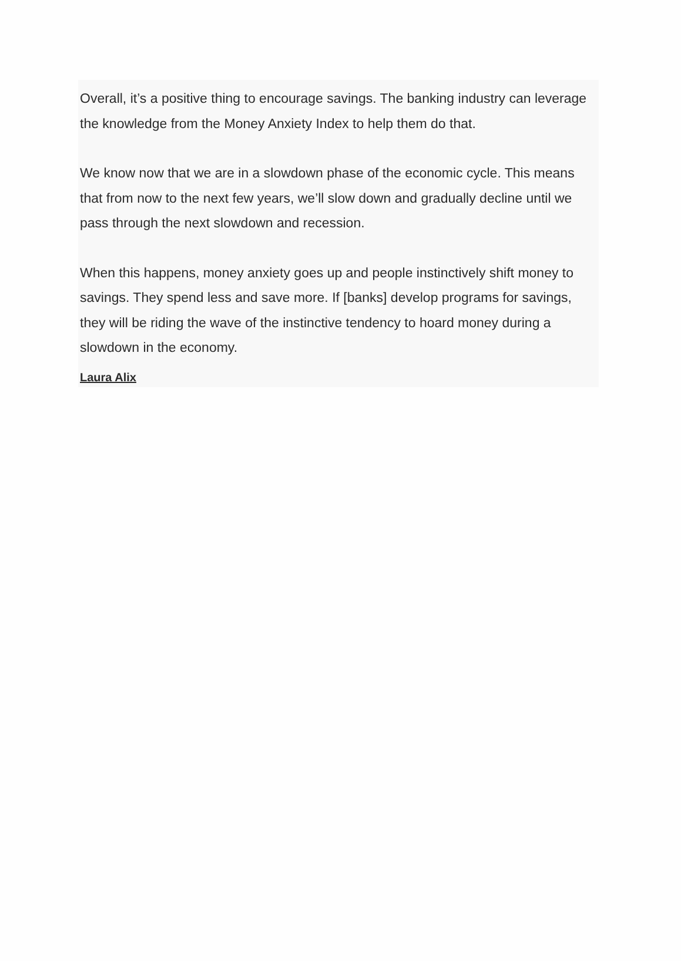Overall, it’s a positive thing to encourage savings. The banking industry can leverage the knowledge from the Money Anxiety Index to help them do that.
We know now that we are in a slowdown phase of the economic cycle. This means that from now to the next few years, we’ll slow down and gradually decline until we pass through the next slowdown and recession.
When this happens, money anxiety goes up and people instinctively shift money to savings. They spend less and save more. If [banks] develop programs for savings, they will be riding the wave of the instinctive tendency to hoard money during a slowdown in the economy.
Laura Alix